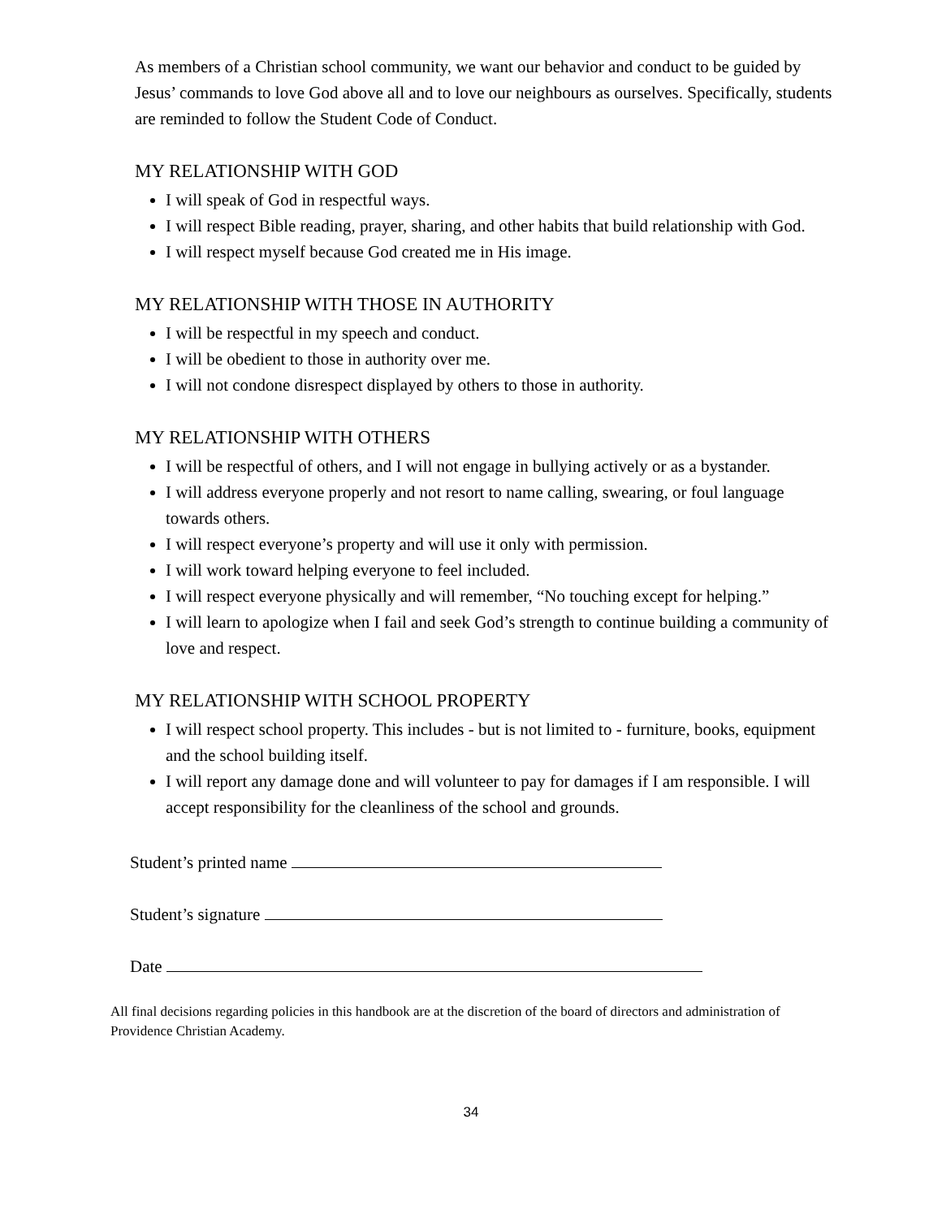As members of a Christian school community, we want our behavior and conduct to be guided by Jesus’ commands to love God above all and to love our neighbours as ourselves. Specifically, students are reminded to follow the Student Code of Conduct.
MY RELATIONSHIP WITH GOD
I will speak of God in respectful ways.
I will respect Bible reading, prayer, sharing, and other habits that build relationship with God.
I will respect myself because God created me in His image.
MY RELATIONSHIP WITH THOSE IN AUTHORITY
I will be respectful in my speech and conduct.
I will be obedient to those in authority over me.
I will not condone disrespect displayed by others to those in authority.
MY RELATIONSHIP WITH OTHERS
I will be respectful of others, and I will not engage in bullying actively or as a bystander.
I will address everyone properly and not resort to name calling, swearing, or foul language towards others.
I will respect everyone’s property and will use it only with permission.
I will work toward helping everyone to feel included.
I will respect everyone physically and will remember, “No touching except for helping.”
I will learn to apologize when I fail and seek God’s strength to continue building a community of love and respect.
MY RELATIONSHIP WITH SCHOOL PROPERTY
I will respect school property. This includes - but is not limited to - furniture, books, equipment and the school building itself.
I will report any damage done and will volunteer to pay for damages if I am responsible. I will accept responsibility for the cleanliness of the school and grounds.
Student’s printed name
Student’s signature
Date
All final decisions regarding policies in this handbook are at the discretion of the board of directors and administration of Providence Christian Academy.
34